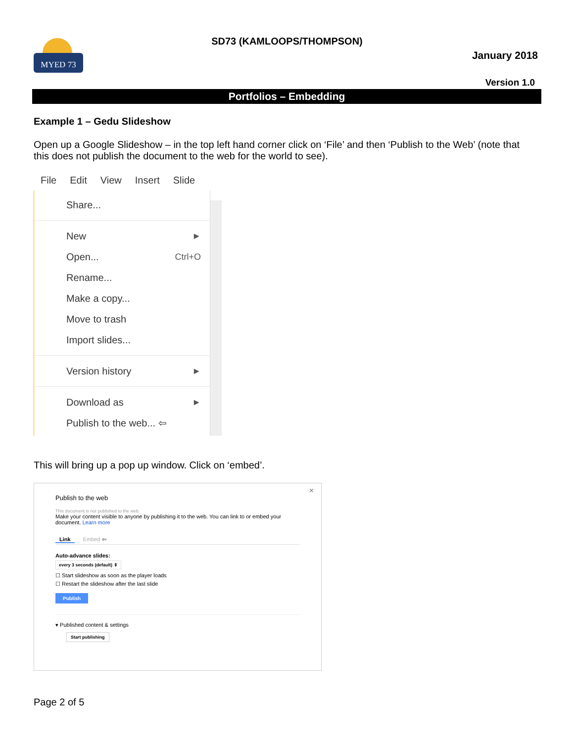MYED 73
SD73 (KAMLOOPS/THOMPSON)
January 2018
Version 1.0
Portfolios – Embedding
Example 1 – Gedu Slideshow
Open up a Google Slideshow – in the top left hand corner click on ‘File’ and then ‘Publish to the Web’ (note that this does not publish the document to the web for the world to see).
File Edit View Insert Slide
Share...
New ►
Open... Ctrl+O
Rename...
Make a copy...
Move to trash
Import slides...
Version history ►
Download as ►
Publish to the web... ⇦
This will bring up a pop up window. Click on ‘embed’.
×
Publish to the web
This document is not published to the web.
Make your content visible to anyone by publishing it to the web. You can link to or embed your document. Learn more
Link Embed ⇦
Auto-advance slides:
every 3 seconds (default) ⇕
☐ Start slideshow as soon as the player loads
☐ Restart the slideshow after the last slide
Publish
▾ Published content & settings
Start publishing
Page 2 of 5